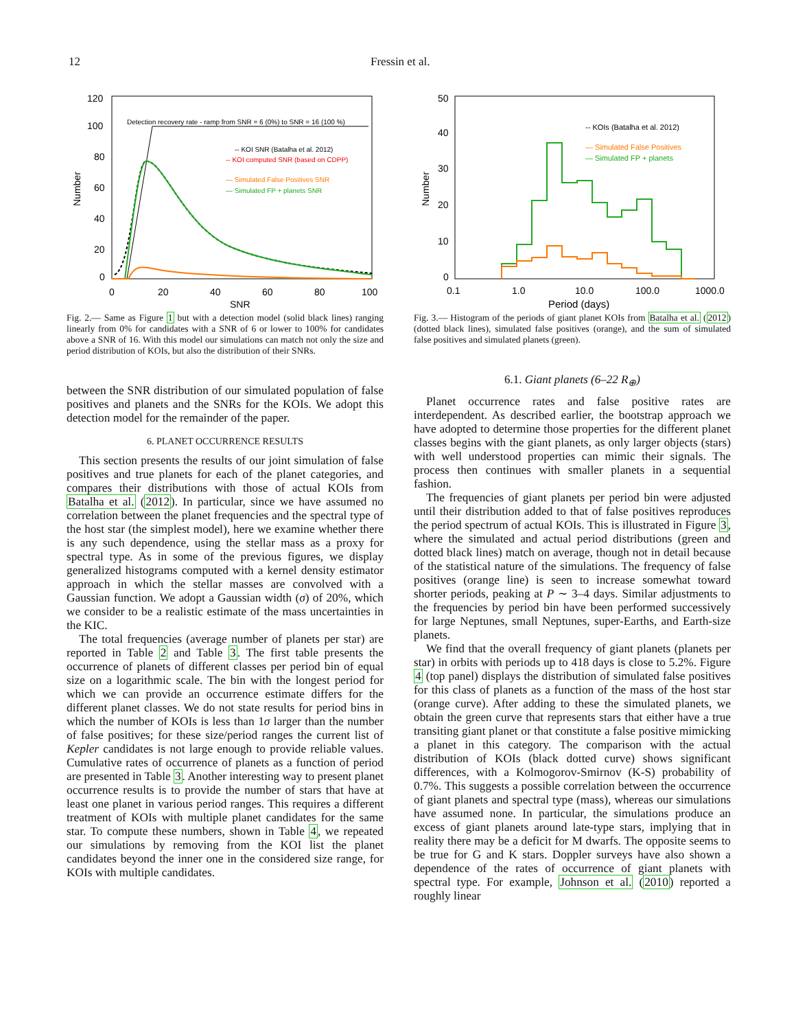12 Fressin et al.
120
100
80
60
40
20
0
0
20
40
60
80
100
SNR
Number
Detection recovery rate - ramp from SNR = 6 (0%) to SNR = 16 (100 %)
-- KOI SNR (Batalha et al. 2012)
-- KOI computed SNR (based on CDPP)
— Simulated False Positives SNR
— Simulated FP + planets SNR
Fig. 2.— Same as Figure 1 but with a detection model (solid black lines) ranging linearly from 0% for candidates with a SNR of 6 or lower to 100% for candidates above a SNR of 16. With this model our simulations can match not only the size and period distribution of KOIs, but also the distribution of their SNRs.
between the SNR distribution of our simulated population of false positives and planets and the SNRs for the KOIs. We adopt this detection model for the remainder of the paper.
6. PLANET OCCURRENCE RESULTS
This section presents the results of our joint simulation of false positives and true planets for each of the planet categories, and compares their distributions with those of actual KOIs from Batalha et al. (2012). In particular, since we have assumed no correlation between the planet frequencies and the spectral type of the host star (the simplest model), here we examine whether there is any such dependence, using the stellar mass as a proxy for spectral type. As in some of the previous figures, we display generalized histograms computed with a kernel density estimator approach in which the stellar masses are convolved with a Gaussian function. We adopt a Gaussian width (σ) of 20%, which we consider to be a realistic estimate of the mass uncertainties in the KIC.
The total frequencies (average number of planets per star) are reported in Table 2 and Table 3. The first table presents the occurrence of planets of different classes per period bin of equal size on a logarithmic scale. The bin with the longest period for which we can provide an occurrence estimate differs for the different planet classes. We do not state results for period bins in which the number of KOIs is less than 1σ larger than the number of false positives; for these size/period ranges the current list of Kepler candidates is not large enough to provide reliable values. Cumulative rates of occurrence of planets as a function of period are presented in Table 3. Another interesting way to present planet occurrence results is to provide the number of stars that have at least one planet in various period ranges. This requires a different treatment of KOIs with multiple planet candidates for the same star. To compute these numbers, shown in Table 4, we repeated our simulations by removing from the KOI list the planet candidates beyond the inner one in the considered size range, for KOIs with multiple candidates.
50
40
30
20
10
0
0.1
1.0
10.0
100.0
1000.0
Period (days)
Number
-- KOIs (Batalha et al. 2012)
— Simulated False Positives
— Simulated FP + planets
Fig. 3.— Histogram of the periods of giant planet KOIs from Batalha et al. (2012) (dotted black lines), simulated false positives (orange), and the sum of simulated false positives and simulated planets (green).
6.1. Giant planets (6–22 R<sub>⊕</sub>)
Planet occurrence rates and false positive rates are interdependent. As described earlier, the bootstrap approach we have adopted to determine those properties for the different planet classes begins with the giant planets, as only larger objects (stars) with well understood properties can mimic their signals. The process then continues with smaller planets in a sequential fashion.
The frequencies of giant planets per period bin were adjusted until their distribution added to that of false positives reproduces the period spectrum of actual KOIs. This is illustrated in Figure 3, where the simulated and actual period distributions (green and dotted black lines) match on average, though not in detail because of the statistical nature of the simulations. The frequency of false positives (orange line) is seen to increase somewhat toward shorter periods, peaking at P ∼ 3–4 days. Similar adjustments to the frequencies by period bin have been performed successively for large Neptunes, small Neptunes, super-Earths, and Earth-size planets.
We find that the overall frequency of giant planets (planets per star) in orbits with periods up to 418 days is close to 5.2%. Figure 4 (top panel) displays the distribution of simulated false positives for this class of planets as a function of the mass of the host star (orange curve). After adding to these the simulated planets, we obtain the green curve that represents stars that either have a true transiting giant planet or that constitute a false positive mimicking a planet in this category. The comparison with the actual distribution of KOIs (black dotted curve) shows significant differences, with a Kolmogorov-Smirnov (K-S) probability of 0.7%. This suggests a possible correlation between the occurrence of giant planets and spectral type (mass), whereas our simulations have assumed none. In particular, the simulations produce an excess of giant planets around late-type stars, implying that in reality there may be a deficit for M dwarfs. The opposite seems to be true for G and K stars. Doppler surveys have also shown a dependence of the rates of occurrence of giant planets with spectral type. For example, Johnson et al. (2010) reported a roughly linear